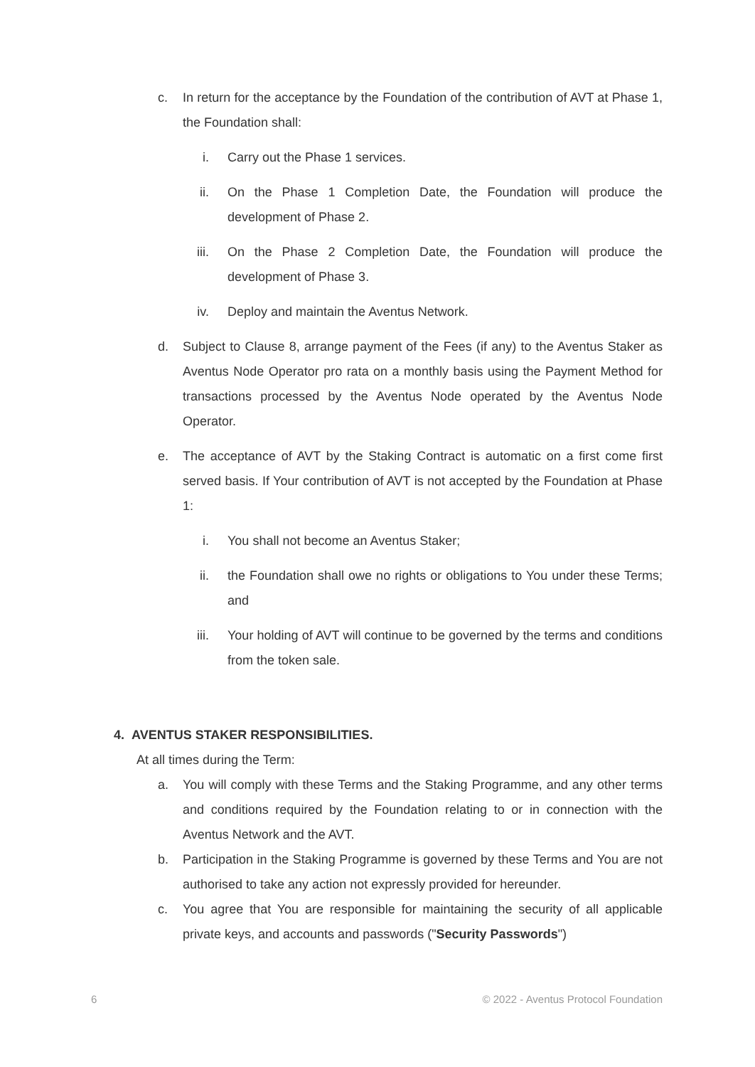c. In return for the acceptance by the Foundation of the contribution of AVT at Phase 1, the Foundation shall:
i. Carry out the Phase 1 services.
ii. On the Phase 1 Completion Date, the Foundation will produce the development of Phase 2.
iii. On the Phase 2 Completion Date, the Foundation will produce the development of Phase 3.
iv. Deploy and maintain the Aventus Network.
d. Subject to Clause 8, arrange payment of the Fees (if any) to the Aventus Staker as Aventus Node Operator pro rata on a monthly basis using the Payment Method for transactions processed by the Aventus Node operated by the Aventus Node Operator.
e. The acceptance of AVT by the Staking Contract is automatic on a first come first served basis. If Your contribution of AVT is not accepted by the Foundation at Phase 1:
i. You shall not become an Aventus Staker;
ii. the Foundation shall owe no rights or obligations to You under these Terms; and
iii. Your holding of AVT will continue to be governed by the terms and conditions from the token sale.
4. AVENTUS STAKER RESPONSIBILITIES.
At all times during the Term:
a. You will comply with these Terms and the Staking Programme, and any other terms and conditions required by the Foundation relating to or in connection with the Aventus Network and the AVT.
b. Participation in the Staking Programme is governed by these Terms and You are not authorised to take any action not expressly provided for hereunder.
c. You agree that You are responsible for maintaining the security of all applicable private keys, and accounts and passwords ("Security Passwords")
6 © 2022 - Aventus Protocol Foundation